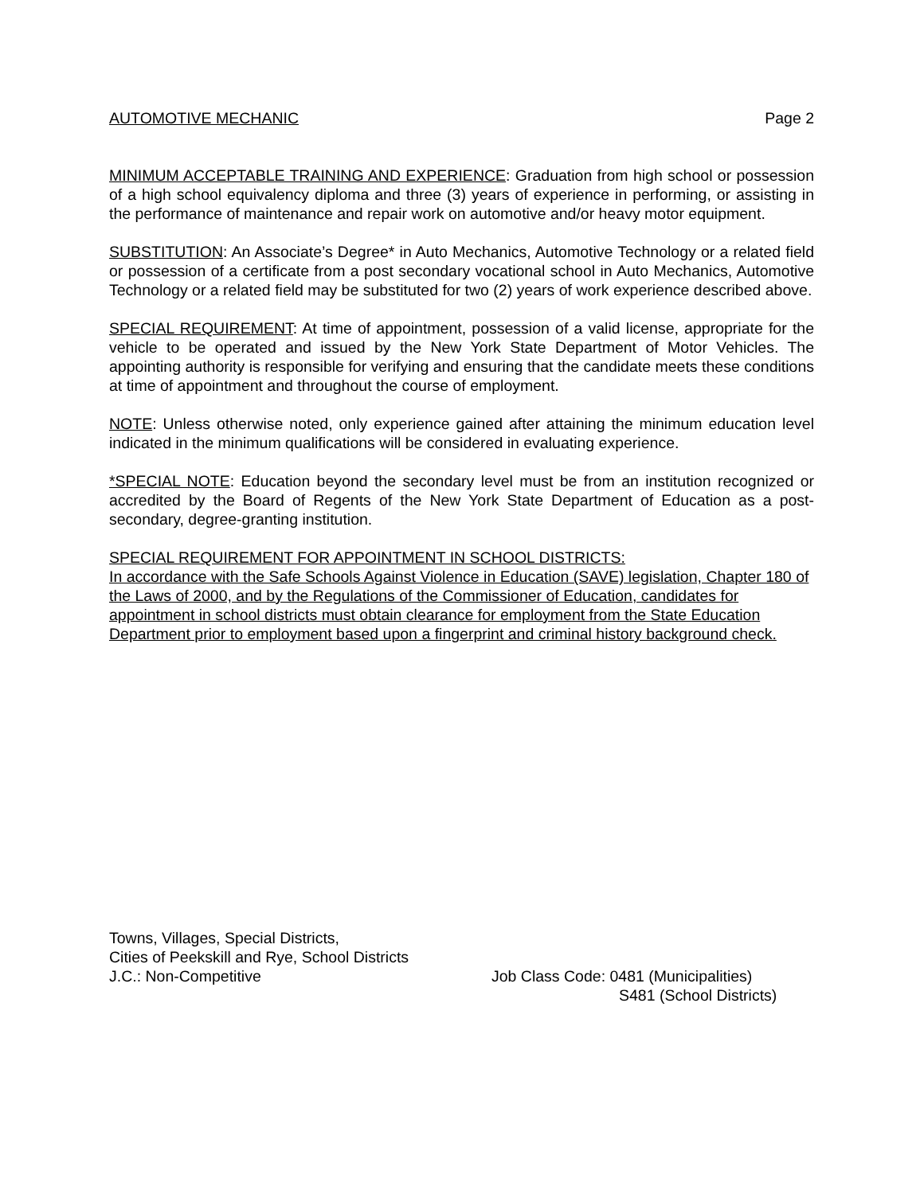AUTOMOTIVE MECHANIC Page 2
MINIMUM ACCEPTABLE TRAINING AND EXPERIENCE: Graduation from high school or possession of a high school equivalency diploma and three (3) years of experience in performing, or assisting in the performance of maintenance and repair work on automotive and/or heavy motor equipment.
SUBSTITUTION: An Associate’s Degree* in Auto Mechanics, Automotive Technology or a related field or possession of a certificate from a post secondary vocational school in Auto Mechanics, Automotive Technology or a related field may be substituted for two (2) years of work experience described above.
SPECIAL REQUIREMENT: At time of appointment, possession of a valid license, appropriate for the vehicle to be operated and issued by the New York State Department of Motor Vehicles. The appointing authority is responsible for verifying and ensuring that the candidate meets these conditions at time of appointment and throughout the course of employment.
NOTE: Unless otherwise noted, only experience gained after attaining the minimum education level indicated in the minimum qualifications will be considered in evaluating experience.
*SPECIAL NOTE: Education beyond the secondary level must be from an institution recognized or accredited by the Board of Regents of the New York State Department of Education as a post-secondary, degree-granting institution.
SPECIAL REQUIREMENT FOR APPOINTMENT IN SCHOOL DISTRICTS:
In accordance with the Safe Schools Against Violence in Education (SAVE) legislation, Chapter 180 of the Laws of 2000, and by the Regulations of the Commissioner of Education, candidates for appointment in school districts must obtain clearance for employment from the State Education Department prior to employment based upon a fingerprint and criminal history background check.
Towns, Villages, Special Districts,
Cities of Peekskill and Rye, School Districts
J.C.: Non-Competitive
Job Class Code: 0481 (Municipalities)
S481 (School Districts)